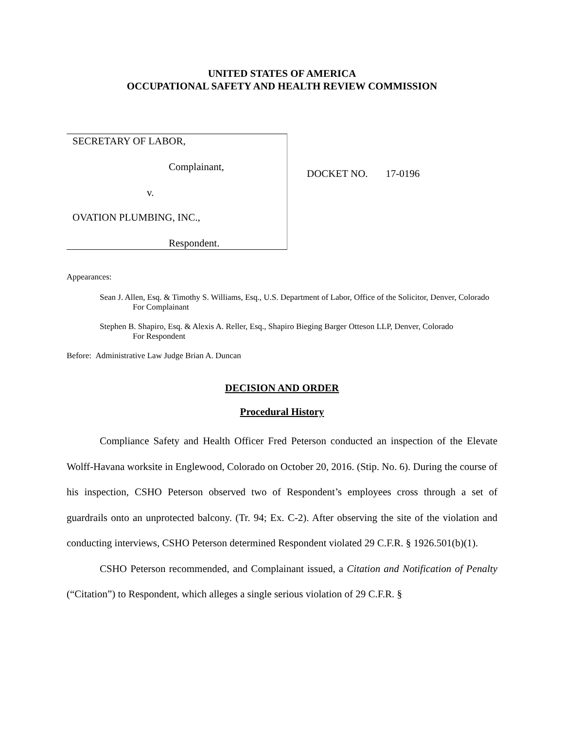UNITED STATES OF AMERICA
OCCUPATIONAL SAFETY AND HEALTH REVIEW COMMISSION
SECRETARY OF LABOR,
Complainant,
v.
OVATION PLUMBING, INC.,
Respondent.
DOCKET NO. 17-0196
Appearances:
Sean J. Allen, Esq. & Timothy S. Williams, Esq., U.S. Department of Labor, Office of the Solicitor, Denver, Colorado
For Complainant
Stephen B. Shapiro, Esq. & Alexis A. Reller, Esq., Shapiro Bieging Barger Otteson LLP, Denver, Colorado
For Respondent
Before: Administrative Law Judge Brian A. Duncan
DECISION AND ORDER
Procedural History
Compliance Safety and Health Officer Fred Peterson conducted an inspection of the Elevate Wolff-Havana worksite in Englewood, Colorado on October 20, 2016. (Stip. No. 6). During the course of his inspection, CSHO Peterson observed two of Respondent’s employees cross through a set of guardrails onto an unprotected balcony. (Tr. 94; Ex. C-2). After observing the site of the violation and conducting interviews, CSHO Peterson determined Respondent violated 29 C.F.R. § 1926.501(b)(1).
CSHO Peterson recommended, and Complainant issued, a Citation and Notification of Penalty (“Citation”) to Respondent, which alleges a single serious violation of 29 C.F.R. §